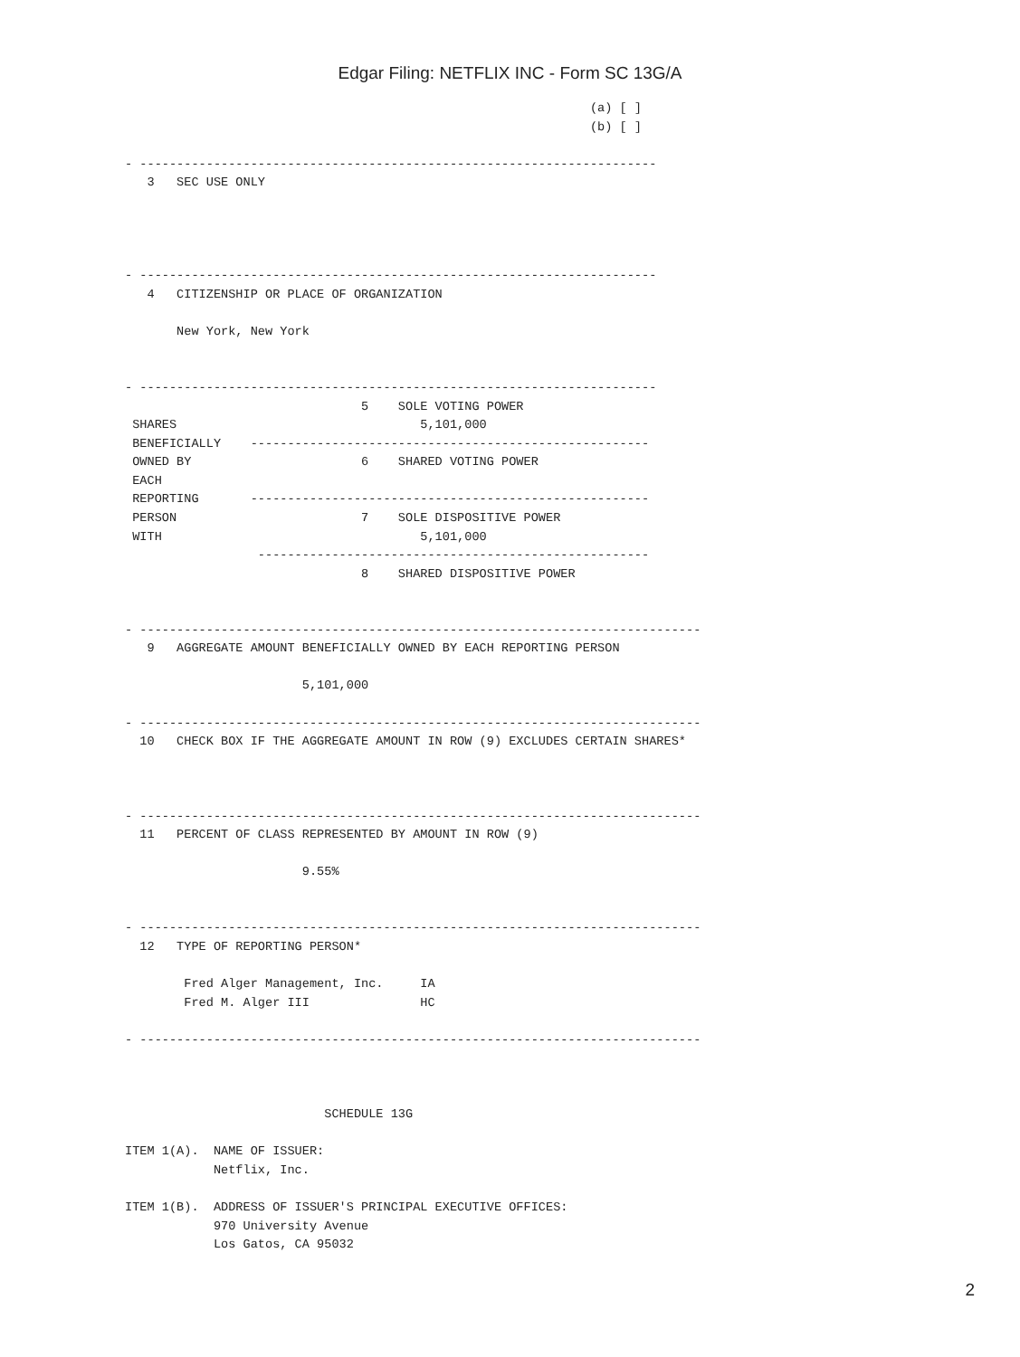Edgar Filing: NETFLIX INC - Form SC 13G/A
                                                               (a) [ ]
                                                               (b) [ ]

- ----------------------------------------------------------------------
   3   SEC USE ONLY




- ----------------------------------------------------------------------
   4   CITIZENSHIP OR PLACE OF ORGANIZATION

       New York, New York


- ----------------------------------------------------------------------
                                5    SOLE VOTING POWER
 SHARES                                 5,101,000
 BENEFICIALLY    ------------------------------------------------------
 OWNED BY                       6    SHARED VOTING POWER
 EACH
 REPORTING       ------------------------------------------------------
 PERSON                         7    SOLE DISPOSITIVE POWER
 WITH                                   5,101,000
                  -----------------------------------------------------
                                8    SHARED DISPOSITIVE POWER


- ----------------------------------------------------------------------------
   9   AGGREGATE AMOUNT BENEFICIALLY OWNED BY EACH REPORTING PERSON

                        5,101,000

- ----------------------------------------------------------------------------
  10   CHECK BOX IF THE AGGREGATE AMOUNT IN ROW (9) EXCLUDES CERTAIN SHARES*



- ----------------------------------------------------------------------------
  11   PERCENT OF CLASS REPRESENTED BY AMOUNT IN ROW (9)

                        9.55%


- ----------------------------------------------------------------------------
  12   TYPE OF REPORTING PERSON*

        Fred Alger Management, Inc.     IA
        Fred M. Alger III               HC

- ----------------------------------------------------------------------------



                           SCHEDULE 13G

ITEM 1(A).  NAME OF ISSUER:
            Netflix, Inc.

ITEM 1(B).  ADDRESS OF ISSUER'S PRINCIPAL EXECUTIVE OFFICES:
            970 University Avenue
            Los Gatos, CA 95032
2